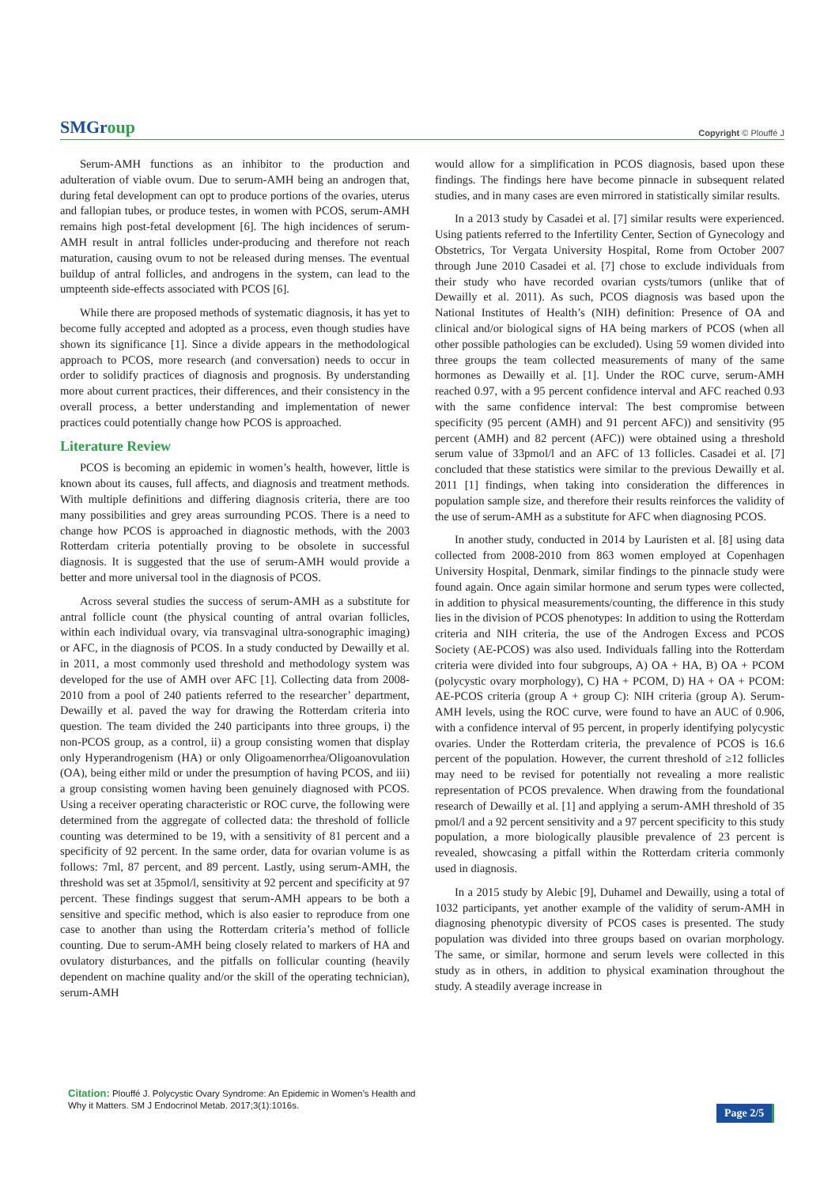SMGroup
Copyright © Plouffé J
Serum-AMH functions as an inhibitor to the production and adulteration of viable ovum. Due to serum-AMH being an androgen that, during fetal development can opt to produce portions of the ovaries, uterus and fallopian tubes, or produce testes, in women with PCOS, serum-AMH remains high post-fetal development [6]. The high incidences of serum-AMH result in antral follicles under-producing and therefore not reach maturation, causing ovum to not be released during menses. The eventual buildup of antral follicles, and androgens in the system, can lead to the umpteenth side-effects associated with PCOS [6].
While there are proposed methods of systematic diagnosis, it has yet to become fully accepted and adopted as a process, even though studies have shown its significance [1]. Since a divide appears in the methodological approach to PCOS, more research (and conversation) needs to occur in order to solidify practices of diagnosis and prognosis. By understanding more about current practices, their differences, and their consistency in the overall process, a better understanding and implementation of newer practices could potentially change how PCOS is approached.
Literature Review
PCOS is becoming an epidemic in women’s health, however, little is known about its causes, full affects, and diagnosis and treatment methods. With multiple definitions and differing diagnosis criteria, there are too many possibilities and grey areas surrounding PCOS. There is a need to change how PCOS is approached in diagnostic methods, with the 2003 Rotterdam criteria potentially proving to be obsolete in successful diagnosis. It is suggested that the use of serum-AMH would provide a better and more universal tool in the diagnosis of PCOS.
Across several studies the success of serum-AMH as a substitute for antral follicle count (the physical counting of antral ovarian follicles, within each individual ovary, via transvaginal ultra-sonographic imaging) or AFC, in the diagnosis of PCOS. In a study conducted by Dewailly et al. in 2011, a most commonly used threshold and methodology system was developed for the use of AMH over AFC [1]. Collecting data from 2008-2010 from a pool of 240 patients referred to the researcher’ department, Dewailly et al. paved the way for drawing the Rotterdam criteria into question. The team divided the 240 participants into three groups, i) the non-PCOS group, as a control, ii) a group consisting women that display only Hyperandrogenism (HA) or only Oligoamenorrhea/Oligoanovulation (OA), being either mild or under the presumption of having PCOS, and iii) a group consisting women having been genuinely diagnosed with PCOS. Using a receiver operating characteristic or ROC curve, the following were determined from the aggregate of collected data: the threshold of follicle counting was determined to be 19, with a sensitivity of 81 percent and a specificity of 92 percent. In the same order, data for ovarian volume is as follows: 7ml, 87 percent, and 89 percent. Lastly, using serum-AMH, the threshold was set at 35pmol/l, sensitivity at 92 percent and specificity at 97 percent. These findings suggest that serum-AMH appears to be both a sensitive and specific method, which is also easier to reproduce from one case to another than using the Rotterdam criteria’s method of follicle counting. Due to serum-AMH being closely related to markers of HA and ovulatory disturbances, and the pitfalls on follicular counting (heavily dependent on machine quality and/or the skill of the operating technician), serum-AMH
would allow for a simplification in PCOS diagnosis, based upon these findings. The findings here have become pinnacle in subsequent related studies, and in many cases are even mirrored in statistically similar results.
In a 2013 study by Casadei et al. [7] similar results were experienced. Using patients referred to the Infertility Center, Section of Gynecology and Obstetrics, Tor Vergata University Hospital, Rome from October 2007 through June 2010 Casadei et al. [7] chose to exclude individuals from their study who have recorded ovarian cysts/tumors (unlike that of Dewailly et al. 2011). As such, PCOS diagnosis was based upon the National Institutes of Health’s (NIH) definition: Presence of OA and clinical and/or biological signs of HA being markers of PCOS (when all other possible pathologies can be excluded). Using 59 women divided into three groups the team collected measurements of many of the same hormones as Dewailly et al. [1]. Under the ROC curve, serum-AMH reached 0.97, with a 95 percent confidence interval and AFC reached 0.93 with the same confidence interval: The best compromise between specificity (95 percent (AMH) and 91 percent AFC)) and sensitivity (95 percent (AMH) and 82 percent (AFC)) were obtained using a threshold serum value of 33pmol/l and an AFC of 13 follicles. Casadei et al. [7] concluded that these statistics were similar to the previous Dewailly et al. 2011 [1] findings, when taking into consideration the differences in population sample size, and therefore their results reinforces the validity of the use of serum-AMH as a substitute for AFC when diagnosing PCOS.
In another study, conducted in 2014 by Lauristen et al. [8] using data collected from 2008-2010 from 863 women employed at Copenhagen University Hospital, Denmark, similar findings to the pinnacle study were found again. Once again similar hormone and serum types were collected, in addition to physical measurements/counting, the difference in this study lies in the division of PCOS phenotypes: In addition to using the Rotterdam criteria and NIH criteria, the use of the Androgen Excess and PCOS Society (AE-PCOS) was also used. Individuals falling into the Rotterdam criteria were divided into four subgroups, A) OA + HA, B) OA + PCOM (polycystic ovary morphology), C) HA + PCOM, D) HA + OA + PCOM: AE-PCOS criteria (group A + group C): NIH criteria (group A). Serum-AMH levels, using the ROC curve, were found to have an AUC of 0.906, with a confidence interval of 95 percent, in properly identifying polycystic ovaries. Under the Rotterdam criteria, the prevalence of PCOS is 16.6 percent of the population. However, the current threshold of ≥12 follicles may need to be revised for potentially not revealing a more realistic representation of PCOS prevalence. When drawing from the foundational research of Dewailly et al. [1] and applying a serum-AMH threshold of 35 pmol/l and a 92 percent sensitivity and a 97 percent specificity to this study population, a more biologically plausible prevalence of 23 percent is revealed, showcasing a pitfall within the Rotterdam criteria commonly used in diagnosis.
In a 2015 study by Alebic [9], Duhamel and Dewailly, using a total of 1032 participants, yet another example of the validity of serum-AMH in diagnosing phenotypic diversity of PCOS cases is presented. The study population was divided into three groups based on ovarian morphology. The same, or similar, hormone and serum levels were collected in this study as in others, in addition to physical examination throughout the study. A steadily average increase in
Citation: Plouffé J. Polycystic Ovary Syndrome: An Epidemic in Women’s Health and Why it Matters. SM J Endocrinol Metab. 2017;3(1):1016s.
Page 2/5